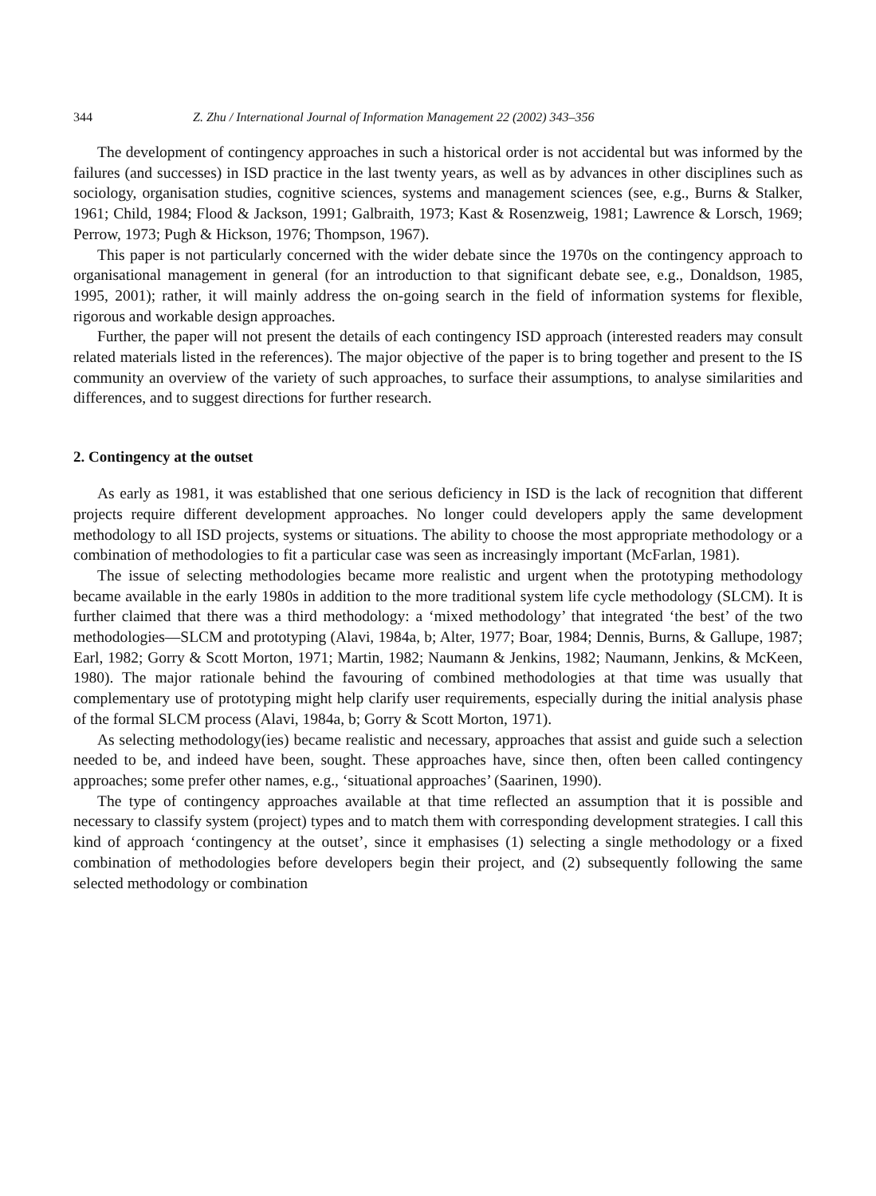344 Z. Zhu / International Journal of Information Management 22 (2002) 343–356
The development of contingency approaches in such a historical order is not accidental but was informed by the failures (and successes) in ISD practice in the last twenty years, as well as by advances in other disciplines such as sociology, organisation studies, cognitive sciences, systems and management sciences (see, e.g., Burns & Stalker, 1961; Child, 1984; Flood & Jackson, 1991; Galbraith, 1973; Kast & Rosenzweig, 1981; Lawrence & Lorsch, 1969; Perrow, 1973; Pugh & Hickson, 1976; Thompson, 1967).
This paper is not particularly concerned with the wider debate since the 1970s on the contingency approach to organisational management in general (for an introduction to that significant debate see, e.g., Donaldson, 1985, 1995, 2001); rather, it will mainly address the on-going search in the field of information systems for flexible, rigorous and workable design approaches.
Further, the paper will not present the details of each contingency ISD approach (interested readers may consult related materials listed in the references). The major objective of the paper is to bring together and present to the IS community an overview of the variety of such approaches, to surface their assumptions, to analyse similarities and differences, and to suggest directions for further research.
2. Contingency at the outset
As early as 1981, it was established that one serious deficiency in ISD is the lack of recognition that different projects require different development approaches. No longer could developers apply the same development methodology to all ISD projects, systems or situations. The ability to choose the most appropriate methodology or a combination of methodologies to fit a particular case was seen as increasingly important (McFarlan, 1981).
The issue of selecting methodologies became more realistic and urgent when the prototyping methodology became available in the early 1980s in addition to the more traditional system life cycle methodology (SLCM). It is further claimed that there was a third methodology: a ‘mixed methodology’ that integrated ‘the best’ of the two methodologies—SLCM and prototyping (Alavi, 1984a, b; Alter, 1977; Boar, 1984; Dennis, Burns, & Gallupe, 1987; Earl, 1982; Gorry & Scott Morton, 1971; Martin, 1982; Naumann & Jenkins, 1982; Naumann, Jenkins, & McKeen, 1980). The major rationale behind the favouring of combined methodologies at that time was usually that complementary use of prototyping might help clarify user requirements, especially during the initial analysis phase of the formal SLCM process (Alavi, 1984a, b; Gorry & Scott Morton, 1971).
As selecting methodology(ies) became realistic and necessary, approaches that assist and guide such a selection needed to be, and indeed have been, sought. These approaches have, since then, often been called contingency approaches; some prefer other names, e.g., ‘situational approaches’ (Saarinen, 1990).
The type of contingency approaches available at that time reflected an assumption that it is possible and necessary to classify system (project) types and to match them with corresponding development strategies. I call this kind of approach ‘contingency at the outset’, since it emphasises (1) selecting a single methodology or a fixed combination of methodologies before developers begin their project, and (2) subsequently following the same selected methodology or combination